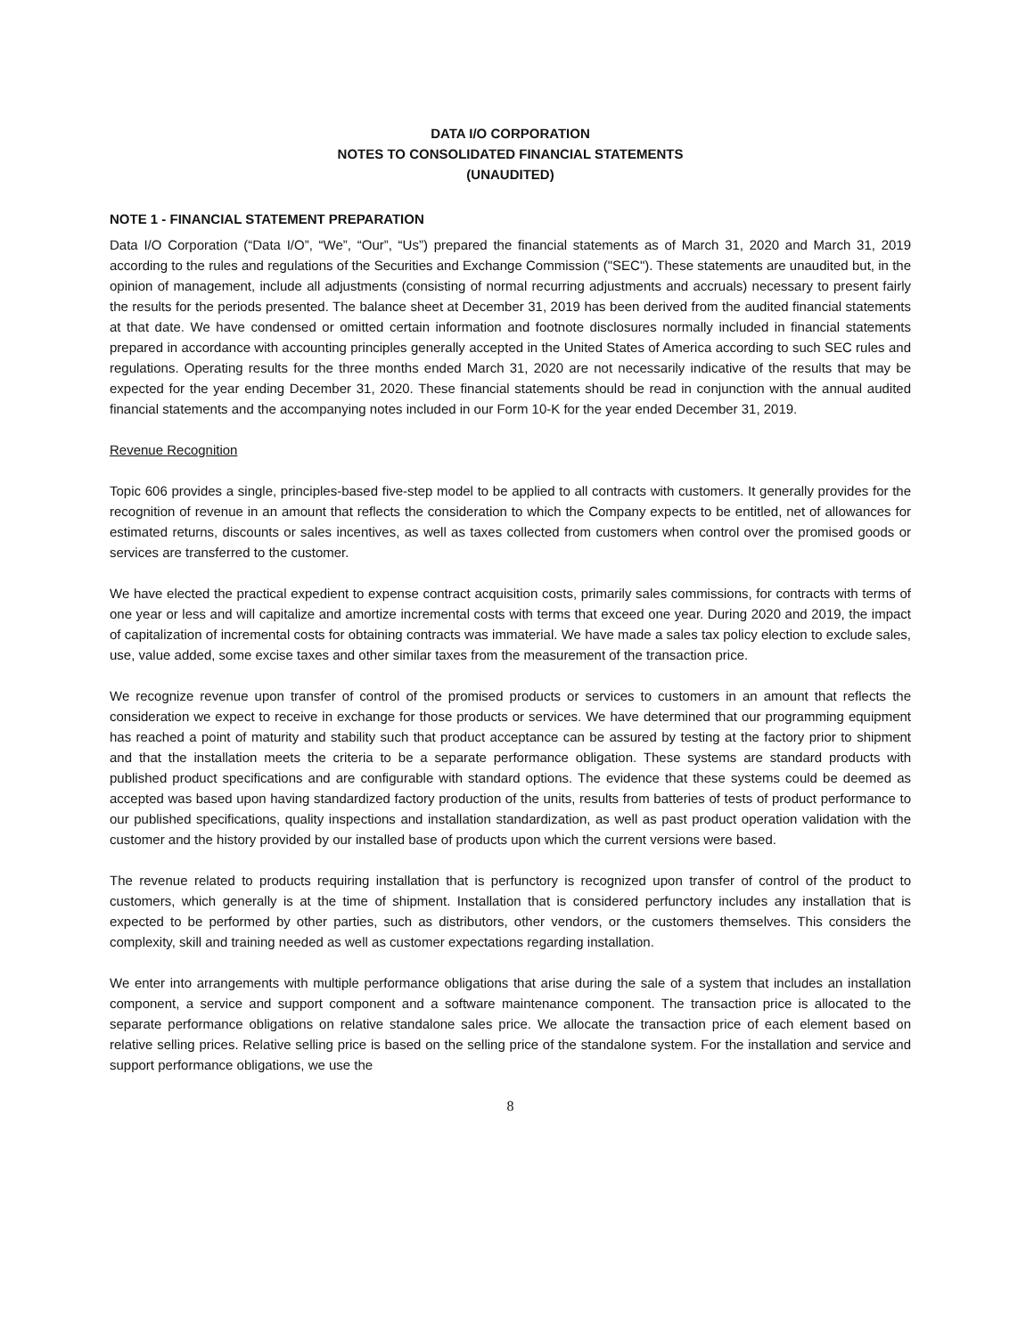DATA I/O CORPORATION
NOTES TO CONSOLIDATED FINANCIAL STATEMENTS
(UNAUDITED)
NOTE 1 - FINANCIAL STATEMENT PREPARATION
Data I/O Corporation (“Data I/O”, “We”, “Our”, “Us”) prepared the financial statements as of March 31, 2020 and March 31, 2019 according to the rules and regulations of the Securities and Exchange Commission ("SEC"). These statements are unaudited but, in the opinion of management, include all adjustments (consisting of normal recurring adjustments and accruals) necessary to present fairly the results for the periods presented. The balance sheet at December 31, 2019 has been derived from the audited financial statements at that date. We have condensed or omitted certain information and footnote disclosures normally included in financial statements prepared in accordance with accounting principles generally accepted in the United States of America according to such SEC rules and regulations. Operating results for the three months ended March 31, 2020 are not necessarily indicative of the results that may be expected for the year ending December 31, 2020. These financial statements should be read in conjunction with the annual audited financial statements and the accompanying notes included in our Form 10-K for the year ended December 31, 2019.
Revenue Recognition
Topic 606 provides a single, principles-based five-step model to be applied to all contracts with customers. It generally provides for the recognition of revenue in an amount that reflects the consideration to which the Company expects to be entitled, net of allowances for estimated returns, discounts or sales incentives, as well as taxes collected from customers when control over the promised goods or services are transferred to the customer.
We have elected the practical expedient to expense contract acquisition costs, primarily sales commissions, for contracts with terms of one year or less and will capitalize and amortize incremental costs with terms that exceed one year. During 2020 and 2019, the impact of capitalization of incremental costs for obtaining contracts was immaterial. We have made a sales tax policy election to exclude sales, use, value added, some excise taxes and other similar taxes from the measurement of the transaction price.
We recognize revenue upon transfer of control of the promised products or services to customers in an amount that reflects the consideration we expect to receive in exchange for those products or services. We have determined that our programming equipment has reached a point of maturity and stability such that product acceptance can be assured by testing at the factory prior to shipment and that the installation meets the criteria to be a separate performance obligation. These systems are standard products with published product specifications and are configurable with standard options. The evidence that these systems could be deemed as accepted was based upon having standardized factory production of the units, results from batteries of tests of product performance to our published specifications, quality inspections and installation standardization, as well as past product operation validation with the customer and the history provided by our installed base of products upon which the current versions were based.
The revenue related to products requiring installation that is perfunctory is recognized upon transfer of control of the product to customers, which generally is at the time of shipment. Installation that is considered perfunctory includes any installation that is expected to be performed by other parties, such as distributors, other vendors, or the customers themselves. This considers the complexity, skill and training needed as well as customer expectations regarding installation.
We enter into arrangements with multiple performance obligations that arise during the sale of a system that includes an installation component, a service and support component and a software maintenance component. The transaction price is allocated to the separate performance obligations on relative standalone sales price. We allocate the transaction price of each element based on relative selling prices. Relative selling price is based on the selling price of the standalone system. For the installation and service and support performance obligations, we use the
8